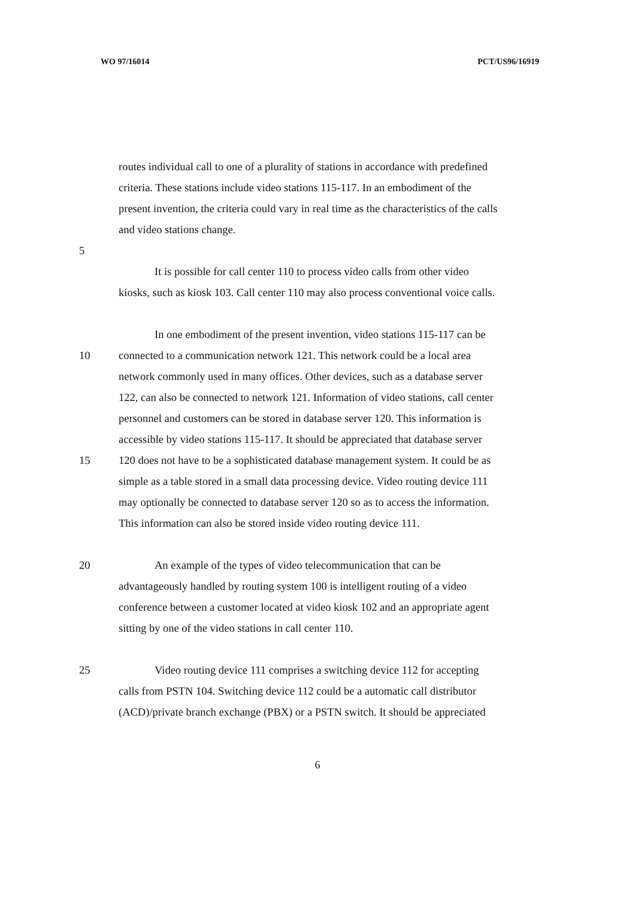WO 97/16014 PCT/US96/16919
routes individual call to one of a plurality of stations in accordance with predefined
criteria. These stations include video stations 115-117. In an embodiment of the
present invention, the criteria could vary in real time as the characteristics of the calls
and video stations change.
5
It is possible for call center 110 to process video calls from other video
kiosks, such as kiosk 103. Call center 110 may also process conventional voice calls.
In one embodiment of the present invention, video stations 115-117 can be
10 connected to a communication network 121. This network could be a local area
network commonly used in many offices. Other devices, such as a database server
122, can also be connected to network 121. Information of video stations, call center
personnel and customers can be stored in database server 120. This information is
accessible by video stations 115-117. It should be appreciated that database server
15 120 does not have to be a sophisticated database management system. It could be as
simple as a table stored in a small data processing device. Video routing device 111
may optionally be connected to database server 120 so as to access the information.
This information can also be stored inside video routing device 111.
20 An example of the types of video telecommunication that can be
advantageously handled by routing system 100 is intelligent routing of a video
conference between a customer located at video kiosk 102 and an appropriate agent
sitting by one of the video stations in call center 110.
25 Video routing device 111 comprises a switching device 112 for accepting
calls from PSTN 104. Switching device 112 could be a automatic call distributor
(ACD)/private branch exchange (PBX) or a PSTN switch. It should be appreciated
6